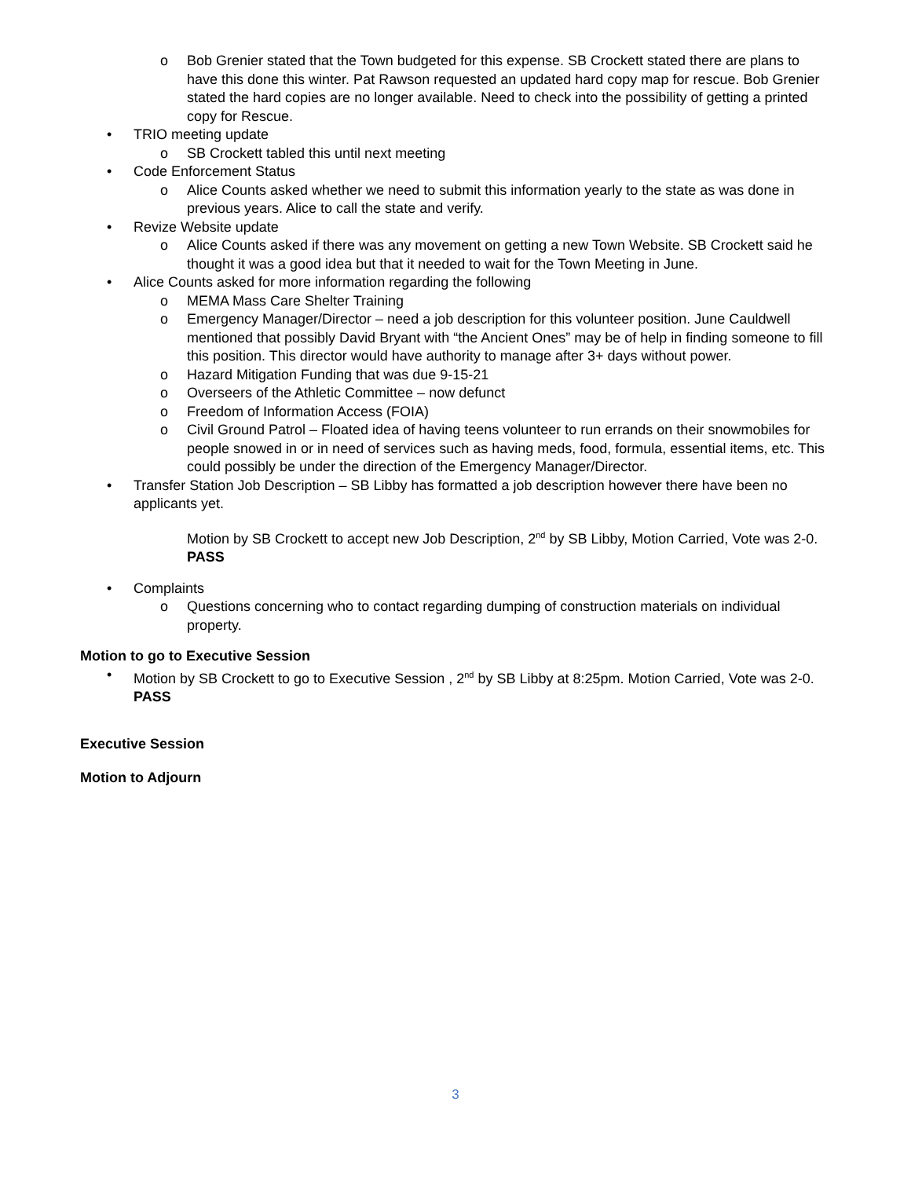o Bob Grenier stated that the Town budgeted for this expense. SB Crockett stated there are plans to have this done this winter. Pat Rawson requested an updated hard copy map for rescue. Bob Grenier stated the hard copies are no longer available. Need to check into the possibility of getting a printed copy for Rescue.
• TRIO meeting update
o SB Crockett tabled this until next meeting
• Code Enforcement Status
o Alice Counts asked whether we need to submit this information yearly to the state as was done in previous years. Alice to call the state and verify.
• Revize Website update
o Alice Counts asked if there was any movement on getting a new Town Website. SB Crockett said he thought it was a good idea but that it needed to wait for the Town Meeting in June.
• Alice Counts asked for more information regarding the following
o MEMA Mass Care Shelter Training
o Emergency Manager/Director – need a job description for this volunteer position. June Cauldwell mentioned that possibly David Bryant with “the Ancient Ones” may be of help in finding someone to fill this position. This director would have authority to manage after 3+ days without power.
o Hazard Mitigation Funding that was due 9-15-21
o Overseers of the Athletic Committee – now defunct
o Freedom of Information Access (FOIA)
o Civil Ground Patrol – Floated idea of having teens volunteer to run errands on their snowmobiles for people snowed in or in need of services such as having meds, food, formula, essential items, etc. This could possibly be under the direction of the Emergency Manager/Director.
• Transfer Station Job Description – SB Libby has formatted a job description however there have been no applicants yet.
Motion by SB Crockett to accept new Job Description, 2<sup>nd</sup> by SB Libby, Motion Carried, Vote was 2-0. PASS
• Complaints
o Questions concerning who to contact regarding dumping of construction materials on individual property.
Motion to go to Executive Session
• Motion by SB Crockett to go to Executive Session , 2<sup>nd</sup> by SB Libby at 8:25pm. Motion Carried, Vote was 2-0. PASS
Executive Session
Motion to Adjourn
3